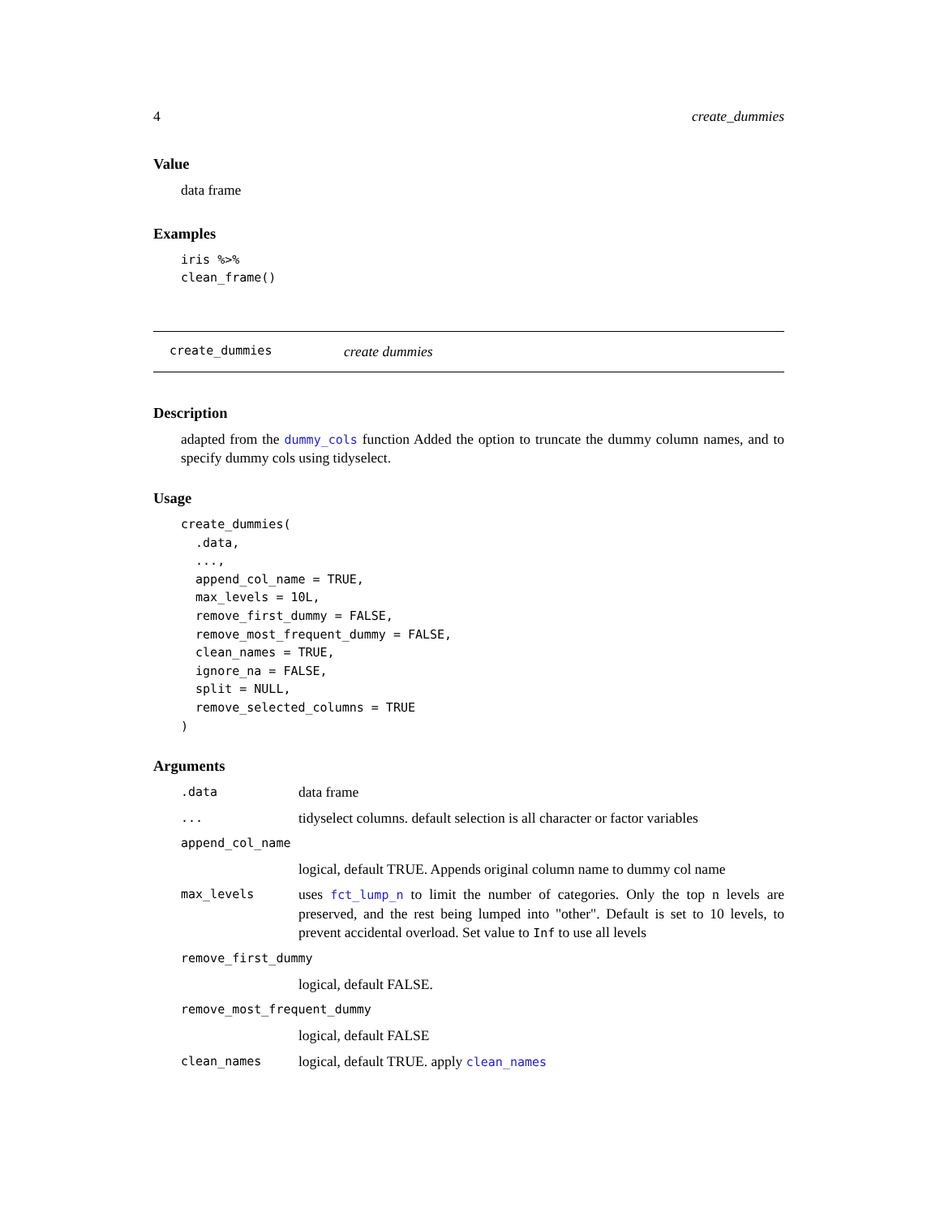4 create_dummies
Value
data frame
Examples
iris %>%
clean_frame()
create_dummies create dummies
Description
adapted from the dummy_cols function Added the option to truncate the dummy column names, and to specify dummy cols using tidyselect.
Usage
create_dummies(
  .data,
  ...,
  append_col_name = TRUE,
  max_levels = 10L,
  remove_first_dummy = FALSE,
  remove_most_frequent_dummy = FALSE,
  clean_names = TRUE,
  ignore_na = FALSE,
  split = NULL,
  remove_selected_columns = TRUE
)
Arguments
| .data | data frame |
| ... | tidyselect columns. default selection is all character or factor variables |
| append_col_name | |
| | logical, default TRUE. Appends original column name to dummy col name |
| max_levels | uses fct_lump_n to limit the number of categories. Only the top n levels are preserved, and the rest being lumped into "other". Default is set to 10 levels, to prevent accidental overload. Set value to Inf to use all levels |
| remove_first_dummy | |
| | logical, default FALSE. |
| remove_most_frequent_dummy | |
| | logical, default FALSE |
| clean_names | logical, default TRUE. apply clean_names |